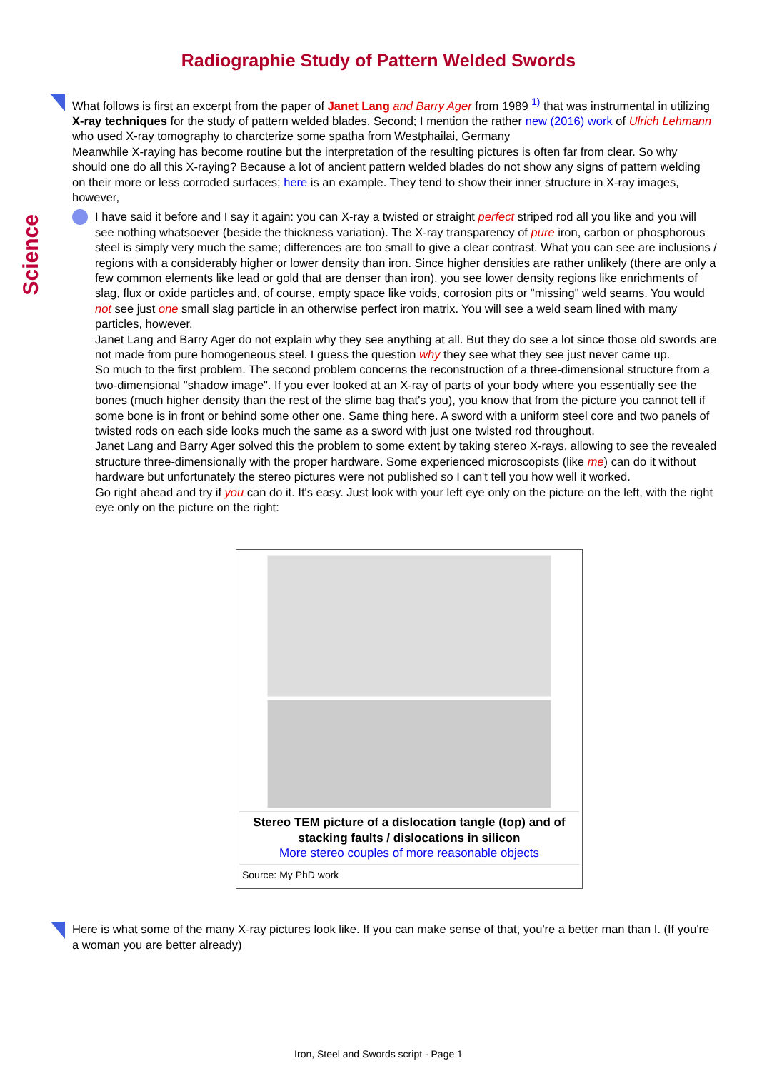Radiographie Study of Pattern Welded Swords
Science
What follows is first an excerpt from the paper of Janet Lang and Barry Ager from 1989 <sup>1)</sup> that was instrumental in utilizing X-ray techniques for the study of pattern welded blades. Second; I mention the rather new (2016) work of Ulrich Lehmann who used X-ray tomography to charcterize some spatha from Westphailai, Germany
Meanwhile X-raying has become routine but the interpretation of the resulting pictures is often far from clear. So why should one do all this X-raying? Because a lot of ancient pattern welded blades do not show any signs of pattern welding on their more or less corroded surfaces; here is an example. They tend to show their inner structure in X-ray images, however,
I have said it before and I say it again: you can X-ray a twisted or straight perfect striped rod all you like and you will see nothing whatsoever (beside the thickness variation). The X-ray transparency of pure iron, carbon or phosphorous steel is simply very much the same; differences are too small to give a clear contrast. What you can see are inclusions / regions with a considerably higher or lower density than iron. Since higher densities are rather unlikely (there are only a few common elements like lead or gold that are denser than iron), you see lower density regions like enrichments of slag, flux or oxide particles and, of course, empty space like voids, corrosion pits or "missing" weld seams. You would not see just one small slag particle in an otherwise perfect iron matrix. You will see a weld seam lined with many particles, however.
Janet Lang and Barry Ager do not explain why they see anything at all. But they do see a lot since those old swords are not made from pure homogeneous steel. I guess the question why they see what they see just never came up.
So much to the first problem. The second problem concerns the reconstruction of a three-dimensional structure from a two-dimensional "shadow image". If you ever looked at an X-ray of parts of your body where you essentially see the bones (much higher density than the rest of the slime bag that's you), you know that from the picture you cannot tell if some bone is in front or behind some other one. Same thing here. A sword with a uniform steel core and two panels of twisted rods on each side looks much the same as a sword with just one twisted rod throughout.
Janet Lang and Barry Ager solved this the problem to some extent by taking stereo X-rays, allowing to see the revealed structure three-dimensionally with the proper hardware. Some experienced microscopists (like me) can do it without hardware but unfortunately the stereo pictures were not published so I can't tell you how well it worked.
Go right ahead and try if you can do it. It's easy. Just look with your left eye only on the picture on the left, with the right eye only on the picture on the right:
Stereo TEM picture of a dislocation tangle (top) and of stacking faults / dislocations in silicon
More stereo couples of more reasonable objects
Source: My PhD work
Here is what some of the many X-ray pictures look like. If you can make sense of that, you're a better man than I. (If you're a woman you are better already)
Iron, Steel and Swords script - Page 1